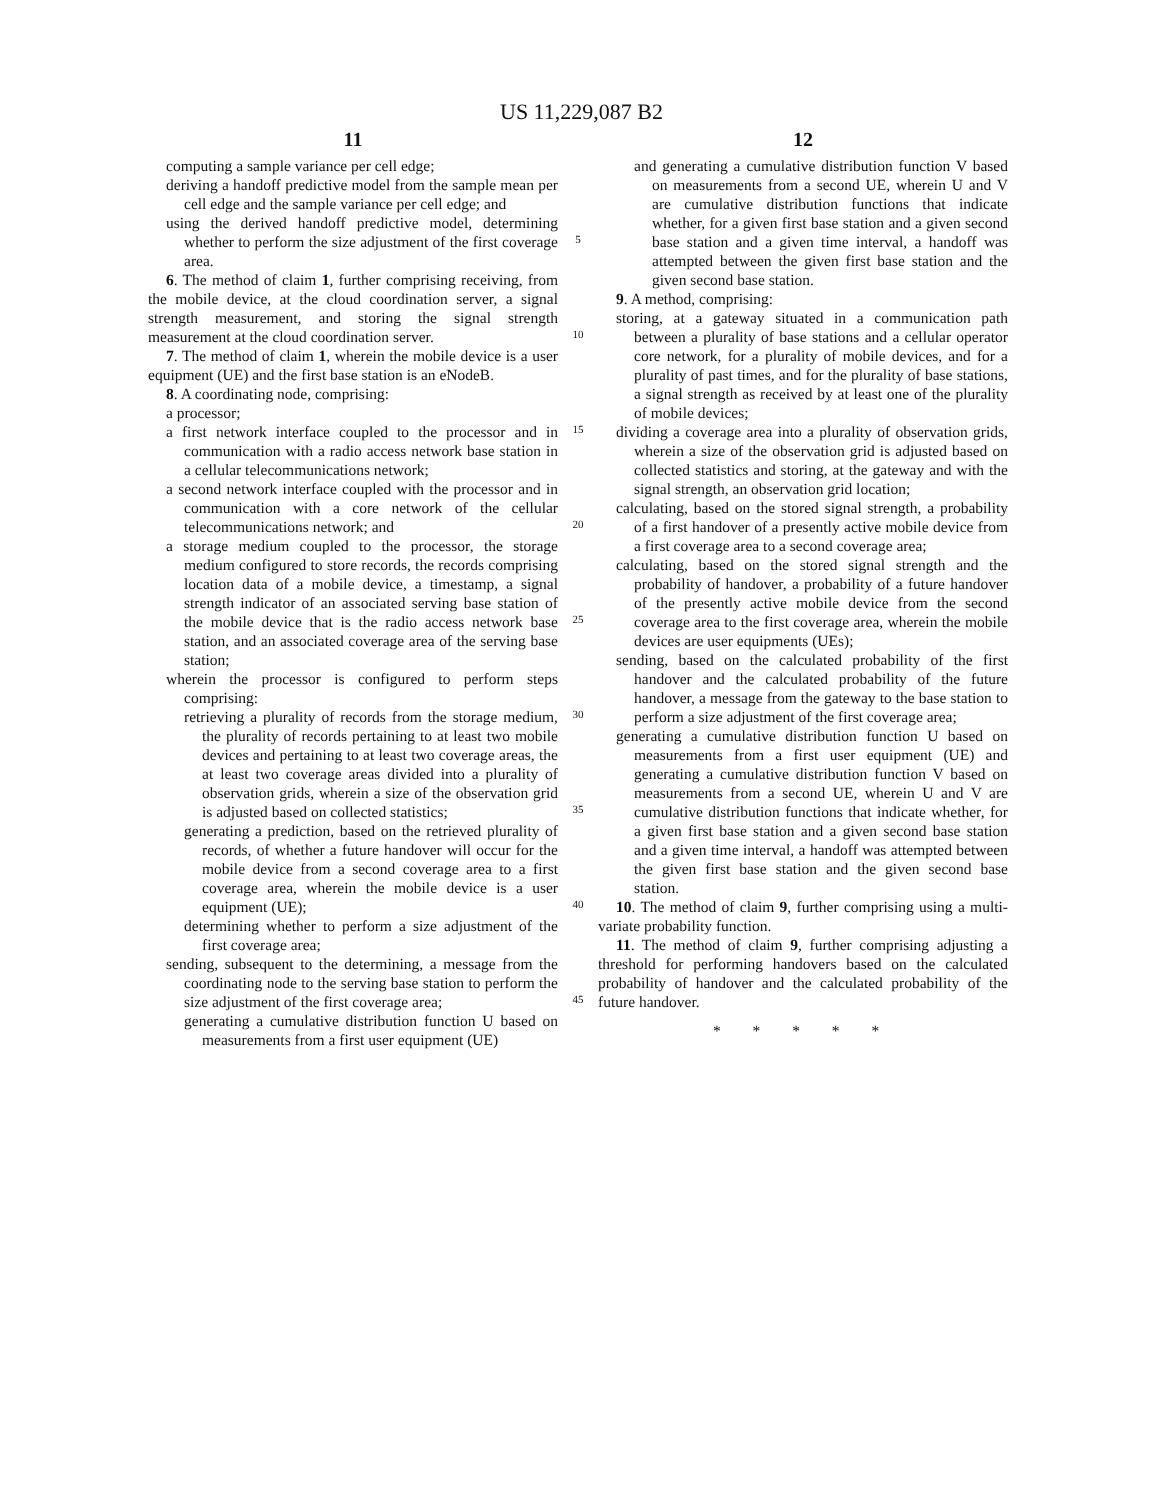US 11,229,087 B2
11
computing a sample variance per cell edge;
deriving a handoff predictive model from the sample mean per cell edge and the sample variance per cell edge; and
using the derived handoff predictive model, determining whether to perform the size adjustment of the first coverage area.
6. The method of claim 1, further comprising receiving, from the mobile device, at the cloud coordination server, a signal strength measurement, and storing the signal strength measurement at the cloud coordination server.
7. The method of claim 1, wherein the mobile device is a user equipment (UE) and the first base station is an eNodeB.
8. A coordinating node, comprising:
a processor;
a first network interface coupled to the processor and in communication with a radio access network base station in a cellular telecommunications network;
a second network interface coupled with the processor and in communication with a core network of the cellular telecommunications network; and
a storage medium coupled to the processor, the storage medium configured to store records, the records comprising location data of a mobile device, a timestamp, a signal strength indicator of an associated serving base station of the mobile device that is the radio access network base station, and an associated coverage area of the serving base station;
wherein the processor is configured to perform steps comprising:
retrieving a plurality of records from the storage medium, the plurality of records pertaining to at least two mobile devices and pertaining to at least two coverage areas, the at least two coverage areas divided into a plurality of observation grids, wherein a size of the observation grid is adjusted based on collected statistics;
generating a prediction, based on the retrieved plurality of records, of whether a future handover will occur for the mobile device from a second coverage area to a first coverage area, wherein the mobile device is a user equipment (UE);
determining whether to perform a size adjustment of the first coverage area;
sending, subsequent to the determining, a message from the coordinating node to the serving base station to perform the size adjustment of the first coverage area;
generating a cumulative distribution function U based on measurements from a first user equipment (UE)
5
10
15
20
25
30
35
40
45
12
and generating a cumulative distribution function V based on measurements from a second UE, wherein U and V are cumulative distribution functions that indicate whether, for a given first base station and a given second base station and a given time interval, a handoff was attempted between the given first base station and the given second base station.
9. A method, comprising:
storing, at a gateway situated in a communication path between a plurality of base stations and a cellular operator core network, for a plurality of mobile devices, and for a plurality of past times, and for the plurality of base stations, a signal strength as received by at least one of the plurality of mobile devices;
dividing a coverage area into a plurality of observation grids, wherein a size of the observation grid is adjusted based on collected statistics and storing, at the gateway and with the signal strength, an observation grid location;
calculating, based on the stored signal strength, a probability of a first handover of a presently active mobile device from a first coverage area to a second coverage area;
calculating, based on the stored signal strength and the probability of handover, a probability of a future handover of the presently active mobile device from the second coverage area to the first coverage area, wherein the mobile devices are user equipments (UEs);
sending, based on the calculated probability of the first handover and the calculated probability of the future handover, a message from the gateway to the base station to perform a size adjustment of the first coverage area;
generating a cumulative distribution function U based on measurements from a first user equipment (UE) and generating a cumulative distribution function V based on measurements from a second UE, wherein U and V are cumulative distribution functions that indicate whether, for a given first base station and a given second base station and a given time interval, a handoff was attempted between the given first base station and the given second base station.
10. The method of claim 9, further comprising using a multi-variate probability function.
11. The method of claim 9, further comprising adjusting a threshold for performing handovers based on the calculated probability of handover and the calculated probability of the future handover.
* * * * *